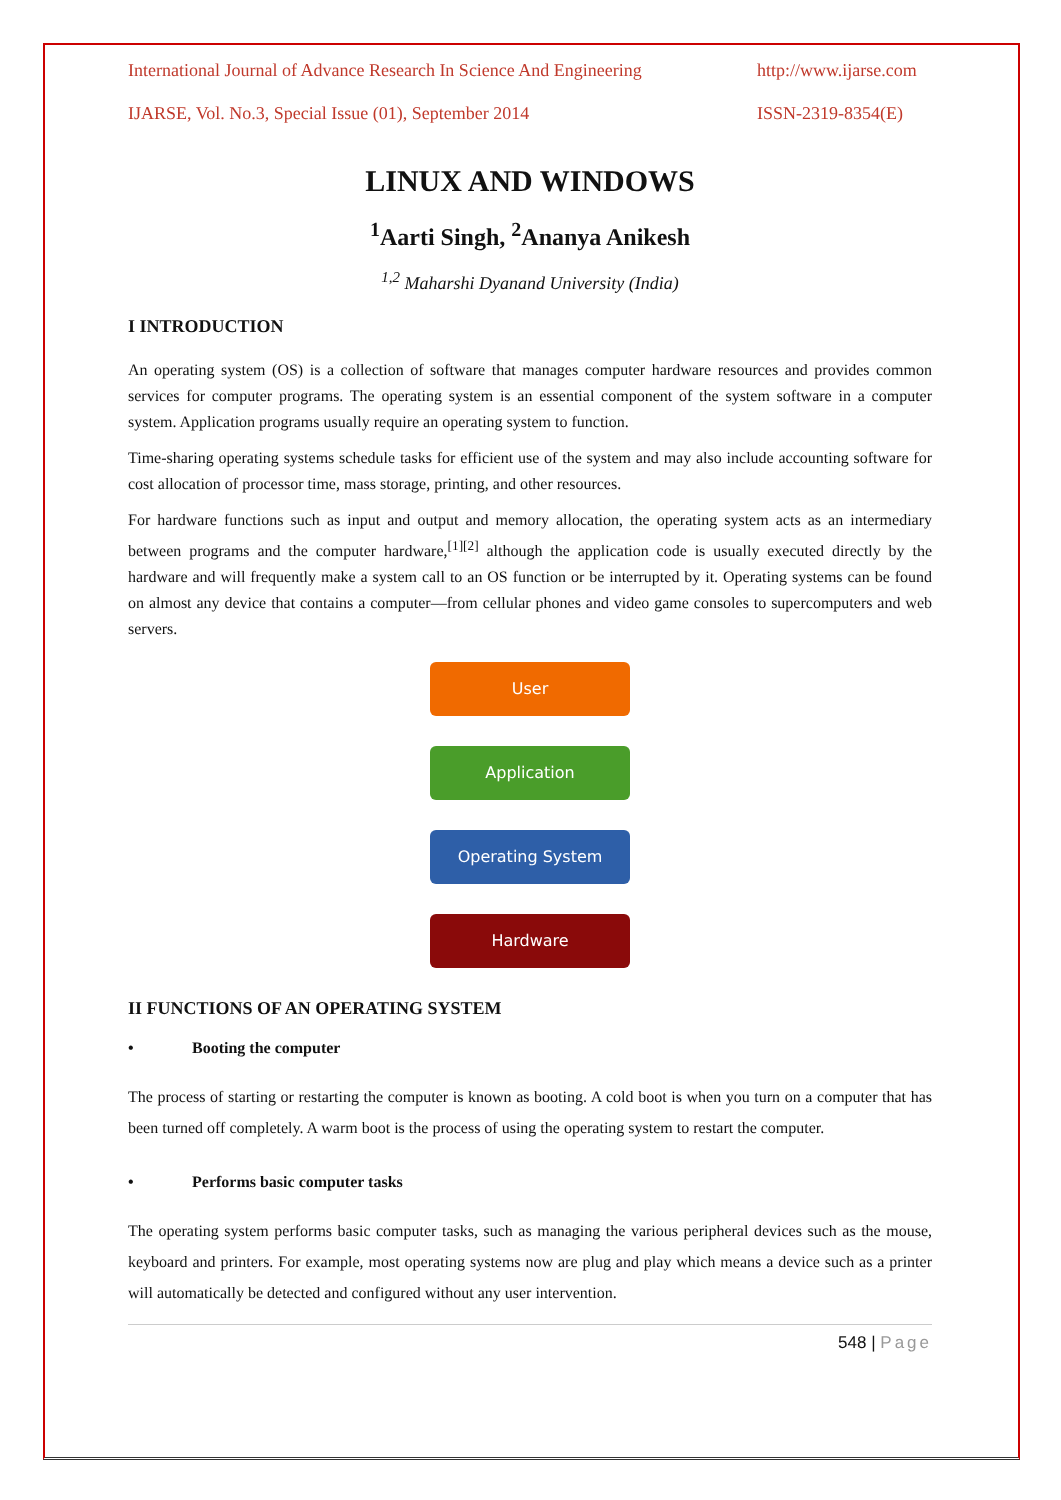International Journal of Advance Research In Science And Engineering http://www.ijarse.com
IJARSE, Vol. No.3, Special Issue (01), September 2014 ISSN-2319-8354(E)
LINUX AND WINDOWS
<sup>1</sup> Aarti Singh, <sup>2</sup>Ananya Anikesh
<sup>1,2</sup> Maharshi Dyanand University (India)
I INTRODUCTION
An operating system (OS) is a collection of software that manages computer hardware resources and provides common services for computer programs. The operating system is an essential component of the system software in a computer system. Application programs usually require an operating system to function.
Time-sharing operating systems schedule tasks for efficient use of the system and may also include accounting software for cost allocation of processor time, mass storage, printing, and other resources.
For hardware functions such as input and output and memory allocation, the operating system acts as an intermediary between programs and the computer hardware,<sup>[1][2]</sup> although the application code is usually executed directly by the hardware and will frequently make a system call to an OS function or be interrupted by it. Operating systems can be found on almost any device that contains a computer—from cellular phones and video game consoles to supercomputers and web servers.
User
Application
Operating System
Hardware
II FUNCTIONS OF AN OPERATING SYSTEM
• Booting the computer
The process of starting or restarting the computer is known as booting. A cold boot is when you turn on a computer that has been turned off completely. A warm boot is the process of using the operating system to restart the computer.
• Performs basic computer tasks
The operating system performs basic computer tasks, such as managing the various peripheral devices such as the mouse, keyboard and printers. For example, most operating systems now are plug and play which means a device such as a printer will automatically be detected and configured without any user intervention.
548 | Page